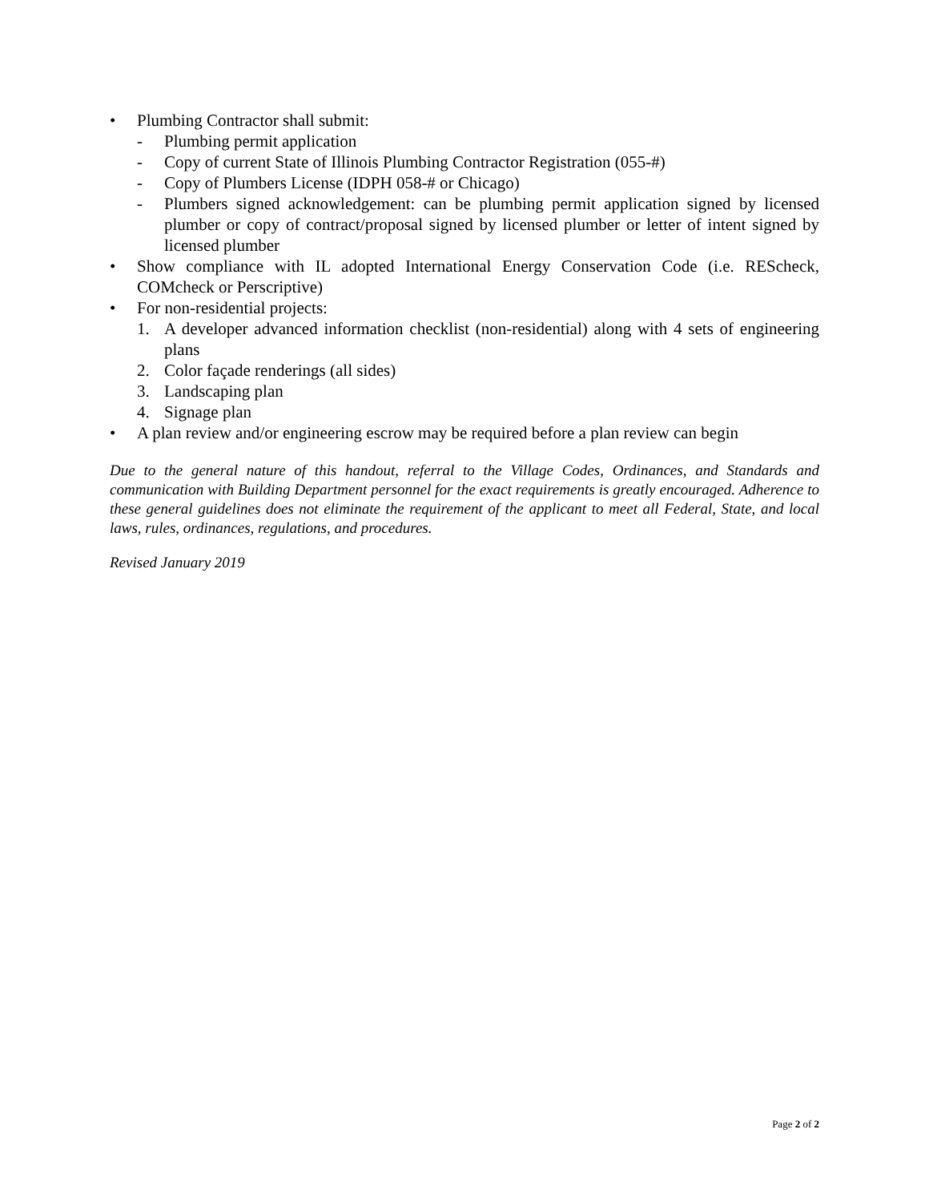• Plumbing Contractor shall submit:
- Plumbing permit application
- Copy of current State of Illinois Plumbing Contractor Registration (055-#)
- Copy of Plumbers License (IDPH 058-# or Chicago)
- Plumbers signed acknowledgement: can be plumbing permit application signed by licensed plumber or copy of contract/proposal signed by licensed plumber or letter of intent signed by licensed plumber
• Show compliance with IL adopted International Energy Conservation Code (i.e. REScheck, COMcheck or Perscriptive)
• For non-residential projects:
1. A developer advanced information checklist (non-residential) along with 4 sets of engineering plans
2. Color façade renderings (all sides)
3. Landscaping plan
4. Signage plan
• A plan review and/or engineering escrow may be required before a plan review can begin
Due to the general nature of this handout, referral to the Village Codes, Ordinances, and Standards and communication with Building Department personnel for the exact requirements is greatly encouraged. Adherence to these general guidelines does not eliminate the requirement of the applicant to meet all Federal, State, and local laws, rules, ordinances, regulations, and procedures.
Revised January 2019
Page 2 of 2